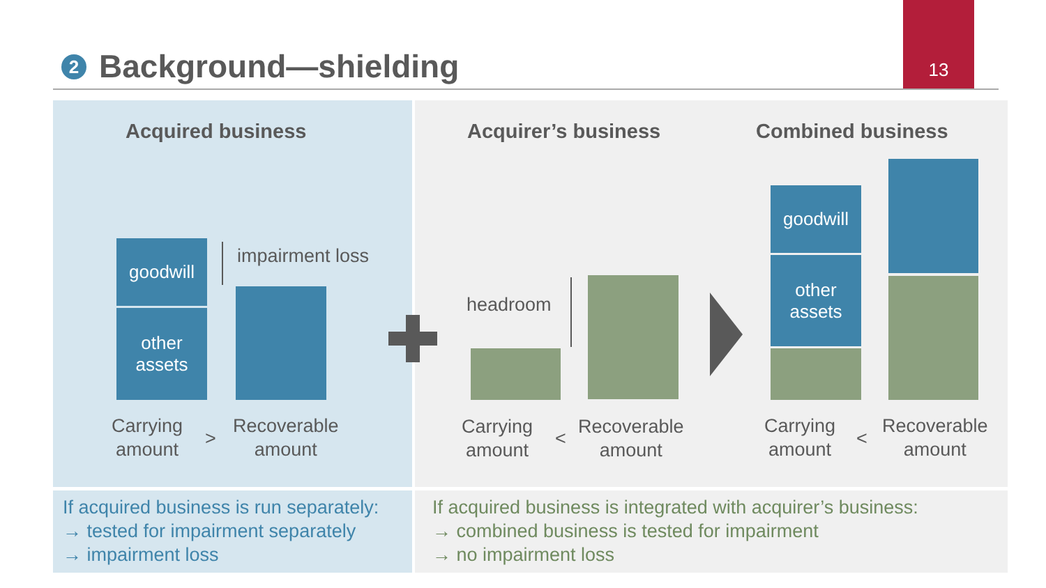2 Background—shielding
13
Acquired business Acquirer’s business Combined business
goodwill
other
assets
impairment loss
Carrying
amount
>
Recoverable
amount
headroom
Carrying
amount
<
Recoverable
amount
goodwill
other
assets
Carrying
amount
<
Recoverable
amount
If acquired business is run separately:
→ tested for impairment separately
→ impairment loss
If acquired business is integrated with acquirer’s business:
→ combined business is tested for impairment
→ no impairment loss